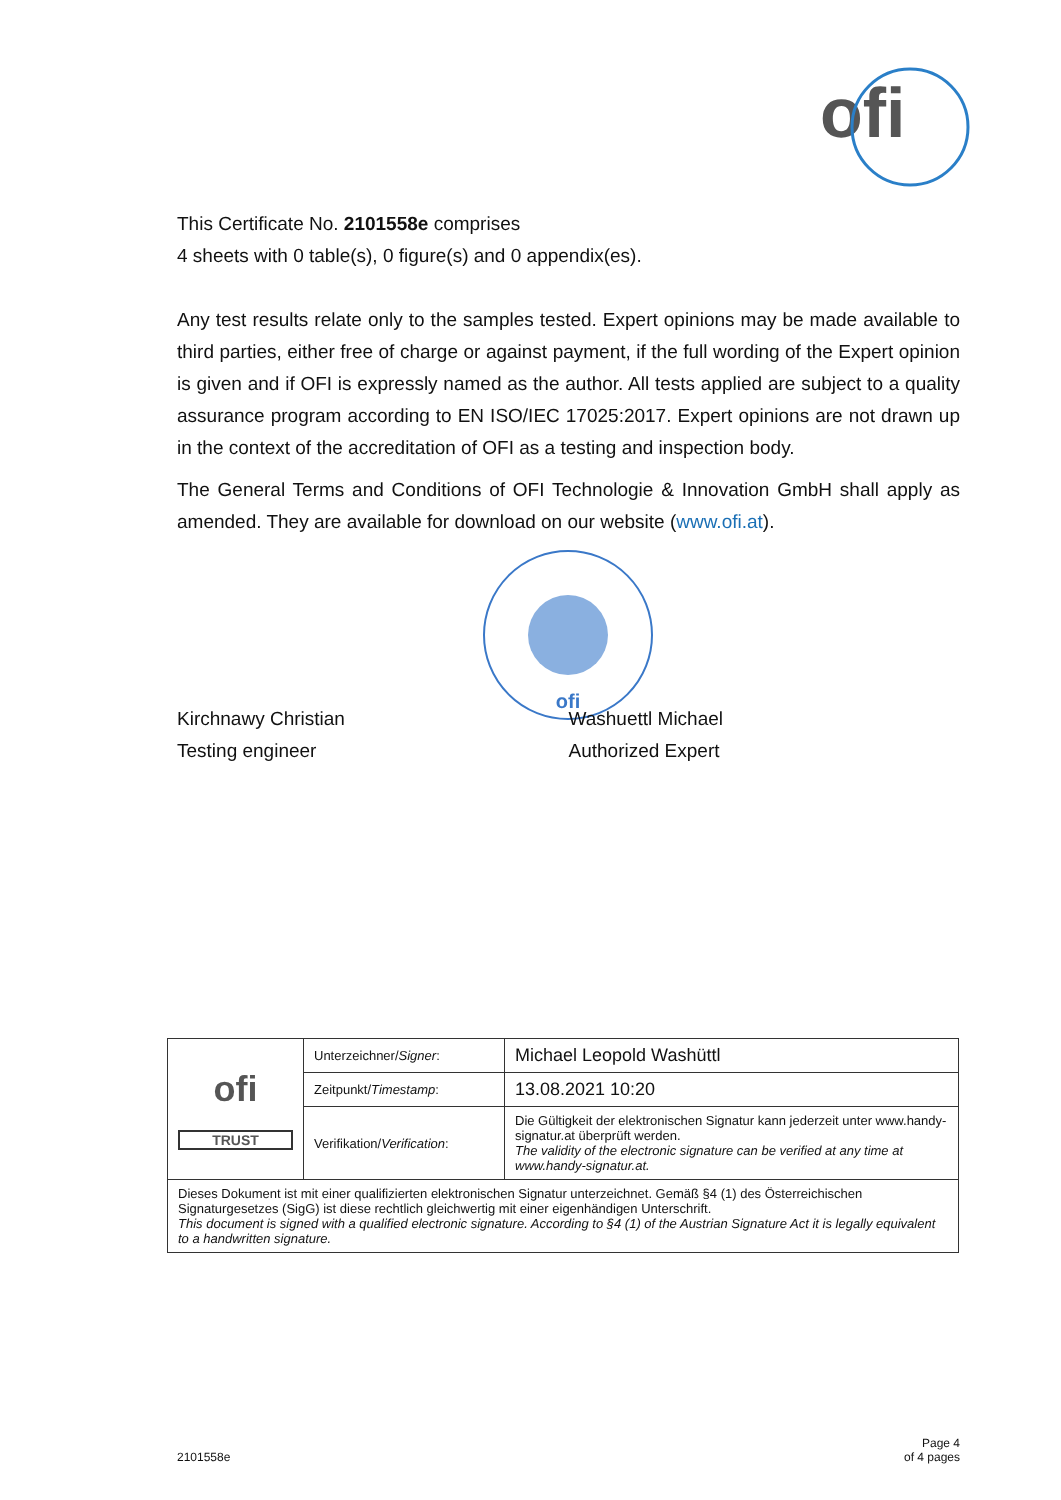ofi
This Certificate No. 2101558e comprises
4 sheets with 0 table(s), 0 figure(s) and 0 appendix(es).
Any test results relate only to the samples tested. Expert opinions may be made available to third parties, either free of charge or against payment, if the full wording of the Expert opinion is given and if OFI is expressly named as the author. All tests applied are subject to a quality assurance program according to EN ISO/IEC 17025:2017. Expert opinions are not drawn up in the context of the accreditation of OFI as a testing and inspection body.
The General Terms and Conditions of OFI Technologie & Innovation GmbH shall apply as amended. They are available for download on our website (www.ofi.at).
ofi
Kirchnawy Christian
Testing engineer
Washuettl Michael
Authorized Expert
| ofi TRUST | Unterzeichner/ Signer : | Michael Leopold Washüttl |
| | Zeitpunkt/ Timestamp : | 13.08.2021 10:20 |
| | Verifikation/ Verification : | Die Gültigkeit der elektronischen Signatur kann jederzeit unter www.handy-signatur.at überprüft werden. The validity of the electronic signature can be verified at any time at www.handy-signatur.at. |
| Dieses Dokument ist mit einer qualifizierten elektronischen Signatur unterzeichnet. Gemäß §4 (1) des Österreichischen Signaturgesetzes (SigG) ist diese rechtlich gleichwertig mit einer eigenhändigen Unterschrift. This document is signed with a qualified electronic signature. According to §4 (1) of the Austrian Signature Act it is legally equivalent to a handwritten signature. | | |
2101558e Page 4
of 4 pages